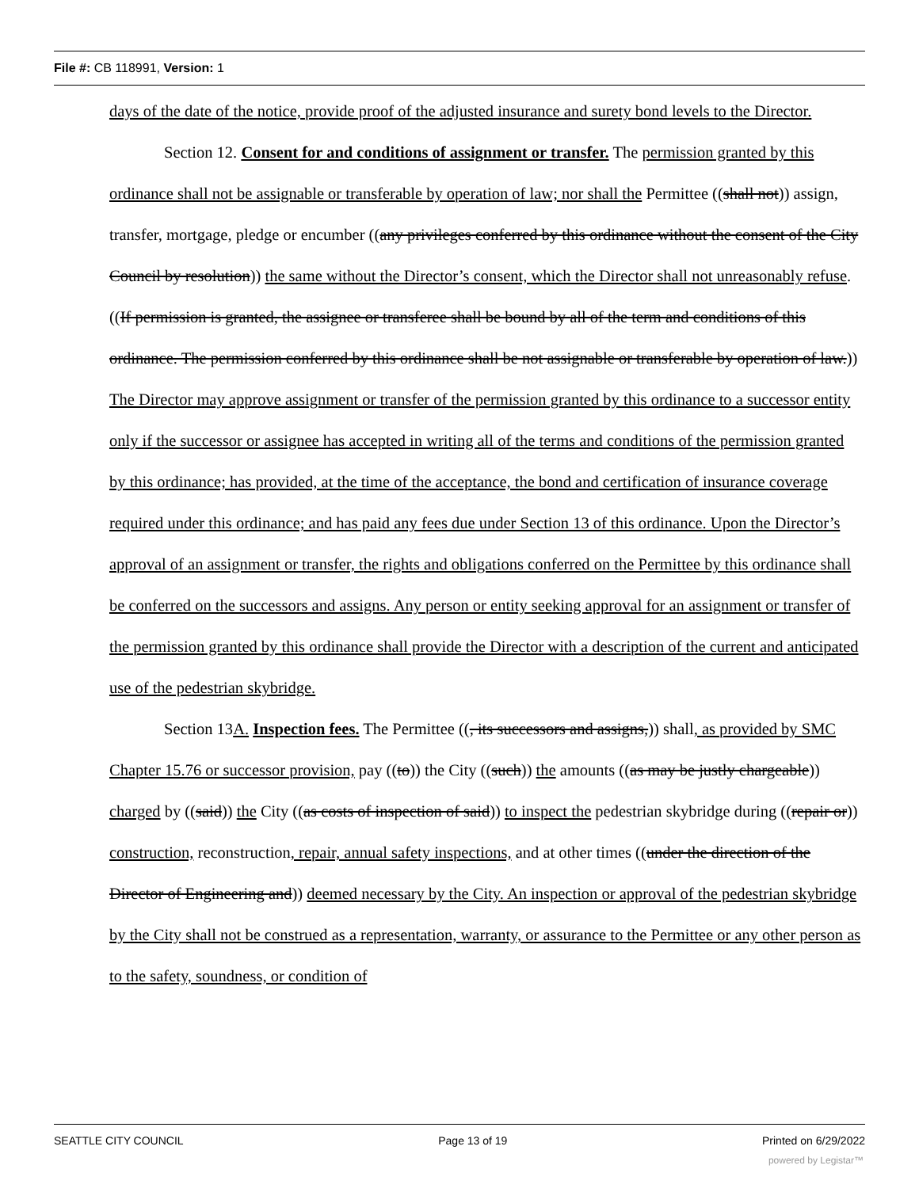File #: CB 118991, Version: 1
days of the date of the notice, provide proof of the adjusted insurance and surety bond levels to the Director.
Section 12. Consent for and conditions of assignment or transfer. The permission granted by this ordinance shall not be assignable or transferable by operation of law; nor shall the Permittee ((shall not)) assign, transfer, mortgage, pledge or encumber ((any privileges conferred by this ordinance without the consent of the City Council by resolution)) the same without the Director’s consent, which the Director shall not unreasonably refuse. ((If permission is granted, the assignee or transferee shall be bound by all of the term and conditions of this ordinance. The permission conferred by this ordinance shall be not assignable or transferable by operation of law.)) The Director may approve assignment or transfer of the permission granted by this ordinance to a successor entity only if the successor or assignee has accepted in writing all of the terms and conditions of the permission granted by this ordinance; has provided, at the time of the acceptance, the bond and certification of insurance coverage required under this ordinance; and has paid any fees due under Section 13 of this ordinance. Upon the Director’s approval of an assignment or transfer, the rights and obligations conferred on the Permittee by this ordinance shall be conferred on the successors and assigns. Any person or entity seeking approval for an assignment or transfer of the permission granted by this ordinance shall provide the Director with a description of the current and anticipated use of the pedestrian skybridge.
Section 13A. Inspection fees. The Permittee ((, its successors and assigns,)) shall, as provided by SMC Chapter 15.76 or successor provision, pay ((to)) the City ((such)) the amounts ((as may be justly chargeable)) charged by ((said)) the City ((as costs of inspection of said)) to inspect the pedestrian skybridge during ((repair or)) construction, reconstruction, repair, annual safety inspections, and at other times ((under the direction of the Director of Engineering and)) deemed necessary by the City. An inspection or approval of the pedestrian skybridge by the City shall not be construed as a representation, warranty, or assurance to the Permittee or any other person as to the safety, soundness, or condition of
SEATTLE CITY COUNCIL Page 13 of 19 Printed on 6/29/2022
powered by Legistar™